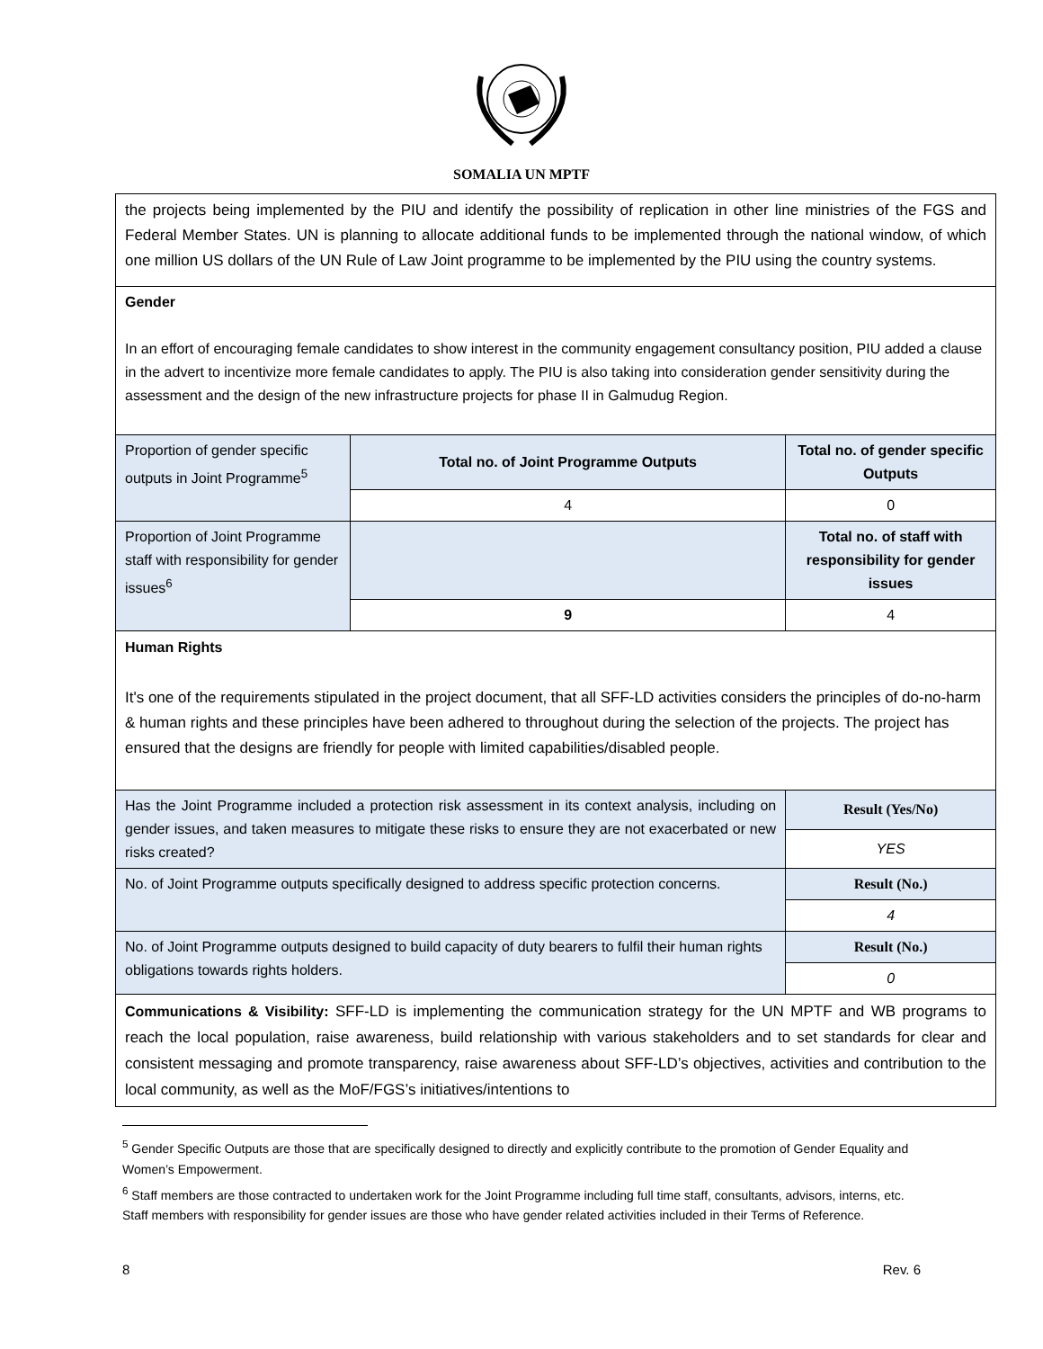SOMALIA UN MPTF
| the projects being implemented by the PIU and identify the possibility of replication in other line ministries of the FGS and Federal Member States. UN is planning to allocate additional funds to be implemented through the national window, of which one million US dollars of the UN Rule of Law Joint programme to be implemented by the PIU using the country systems. | | |
| Gender In an effort of encouraging female candidates to show interest in the community engagement consultancy position, PIU added a clause in the advert to incentivize more female candidates to apply. The PIU is also taking into consideration gender sensitivity during the assessment and the design of the new infrastructure projects for phase II in Galmudug Region. | | |
| Proportion of gender specific outputs in Joint Programme<sup>5</sup> | Total no. of Joint Programme Outputs | Total no. of gender specific Outputs |
| | 4 | 0 |
| Proportion of Joint Programme staff with responsibility for gender issues<sup>6</sup> | | Total no. of staff with responsibility for gender issues |
| | 9 | 4 |
| Human Rights It's one of the requirements stipulated in the project document, that all SFF-LD activities considers the principles of do-no-harm & human rights and these principles have been adhered to throughout during the selection of the projects. The project has ensured that the designs are friendly for people with limited capabilities/disabled people. | | |
| Has the Joint Programme included a protection risk assessment in its context analysis, including on gender issues, and taken measures to mitigate these risks to ensure they are not exacerbated or new risks created? | | Result (Yes/No) |
| | | YES |
| No. of Joint Programme outputs specifically designed to address specific protection concerns. | | Result (No.) |
| | | 4 |
| No. of Joint Programme outputs designed to build capacity of duty bearers to fulfil their human rights obligations towards rights holders. | | Result (No.) |
| | | 0 |
| Communications & Visibility: SFF-LD is implementing the communication strategy for the UN MPTF and WB programs to reach the local population, raise awareness, build relationship with various stakeholders and to set standards for clear and consistent messaging and promote transparency, raise awareness about SFF-LD’s objectives, activities and contribution to the local community, as well as the MoF/FGS’s initiatives/intentions to | | |
<sup>5</sup> Gender Specific Outputs are those that are specifically designed to directly and explicitly contribute to the promotion of Gender Equality and Women’s Empowerment.
<sup>6</sup> Staff members are those contracted to undertaken work for the Joint Programme including full time staff, consultants, advisors, interns, etc. Staff members with responsibility for gender issues are those who have gender related activities included in their Terms of Reference.
8 Rev. 6